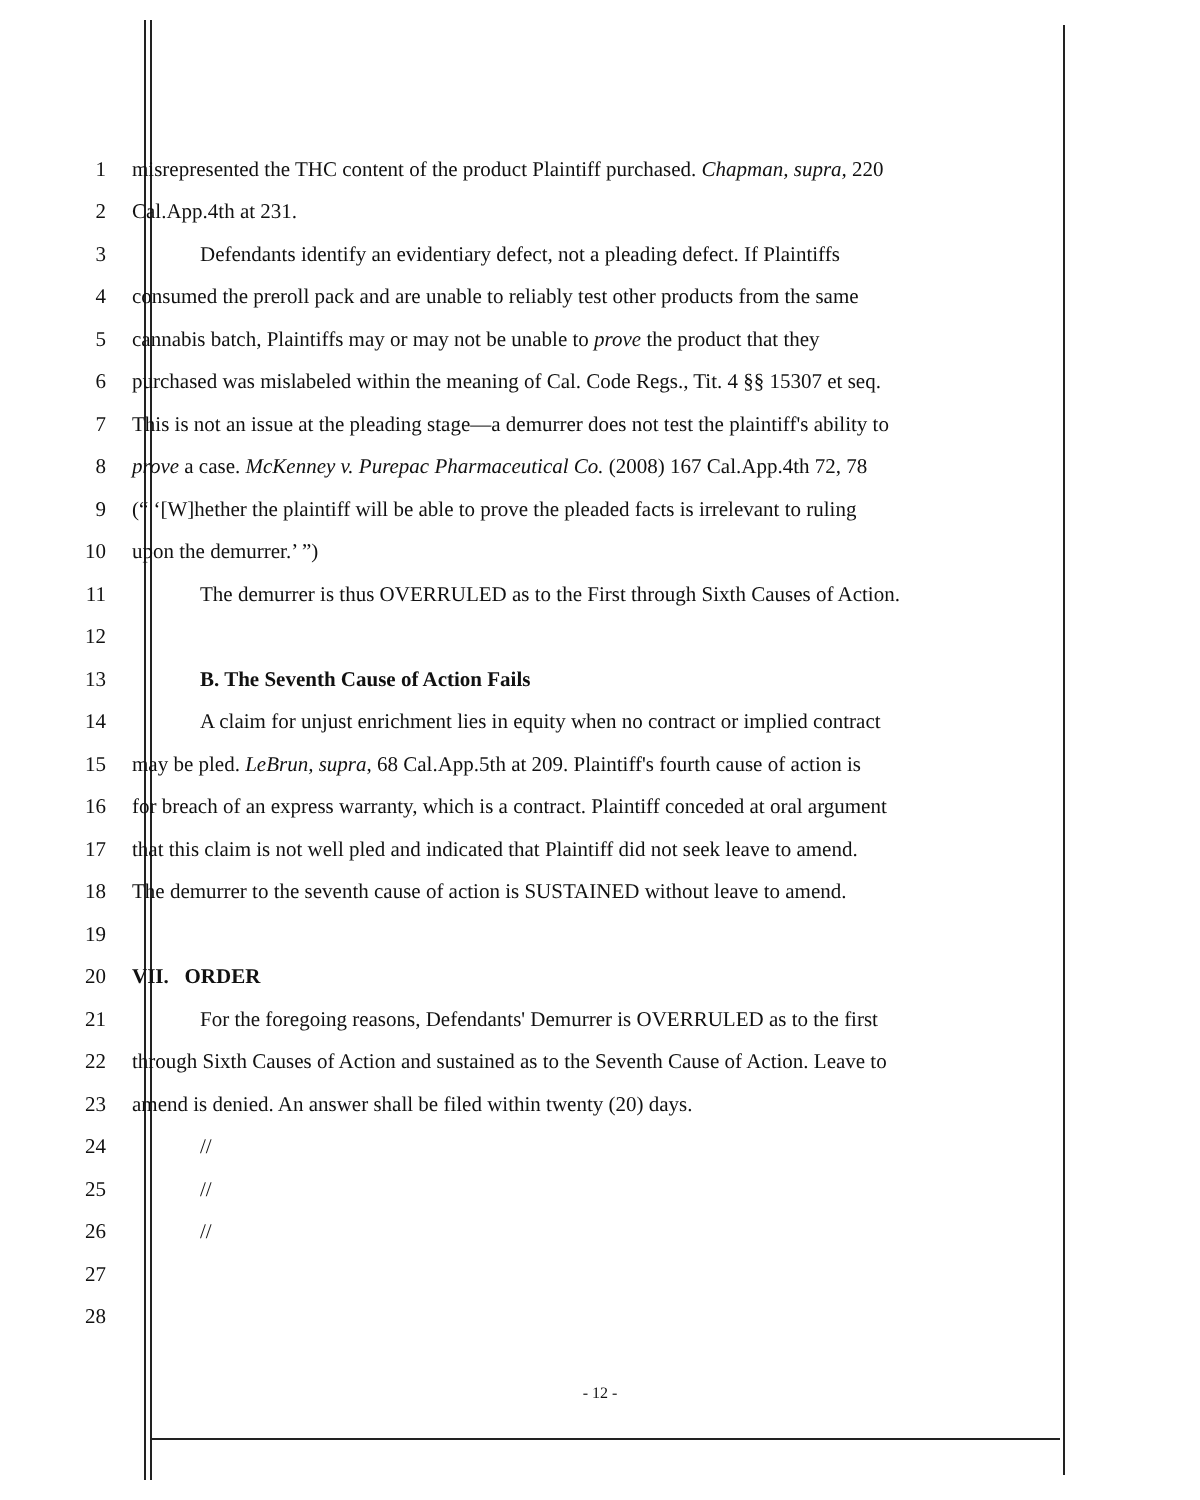1 misrepresented the THC content of the product Plaintiff purchased. Chapman, supra, 220
2 Cal.App.4th at 231.
3 Defendants identify an evidentiary defect, not a pleading defect. If Plaintiffs
4 consumed the preroll pack and are unable to reliably test other products from the same
5 cannabis batch, Plaintiffs may or may not be unable to prove the product that they
6 purchased was mislabeled within the meaning of Cal. Code Regs., Tit. 4 §§ 15307 et seq.
7 This is not an issue at the pleading stage—a demurrer does not test the plaintiff's ability to
8 prove a case. McKenney v. Purepac Pharmaceutical Co. (2008) 167 Cal.App.4th 72, 78
9 (“ ‘[W]hether the plaintiff will be able to prove the pleaded facts is irrelevant to ruling
10 upon the demurrer.’ ”)
11 The demurrer is thus OVERRULED as to the First through Sixth Causes of Action.
12
13 B. The Seventh Cause of Action Fails
14 A claim for unjust enrichment lies in equity when no contract or implied contract
15 may be pled. LeBrun, supra, 68 Cal.App.5th at 209. Plaintiff's fourth cause of action is
16 for breach of an express warranty, which is a contract. Plaintiff conceded at oral argument
17 that this claim is not well pled and indicated that Plaintiff did not seek leave to amend.
18 The demurrer to the seventh cause of action is SUSTAINED without leave to amend.
19
20 VII. ORDER
21 For the foregoing reasons, Defendants' Demurrer is OVERRULED as to the first
22 through Sixth Causes of Action and sustained as to the Seventh Cause of Action. Leave to
23 amend is denied. An answer shall be filed within twenty (20) days.
24 //
25 //
26 //
27
28
- 12 -